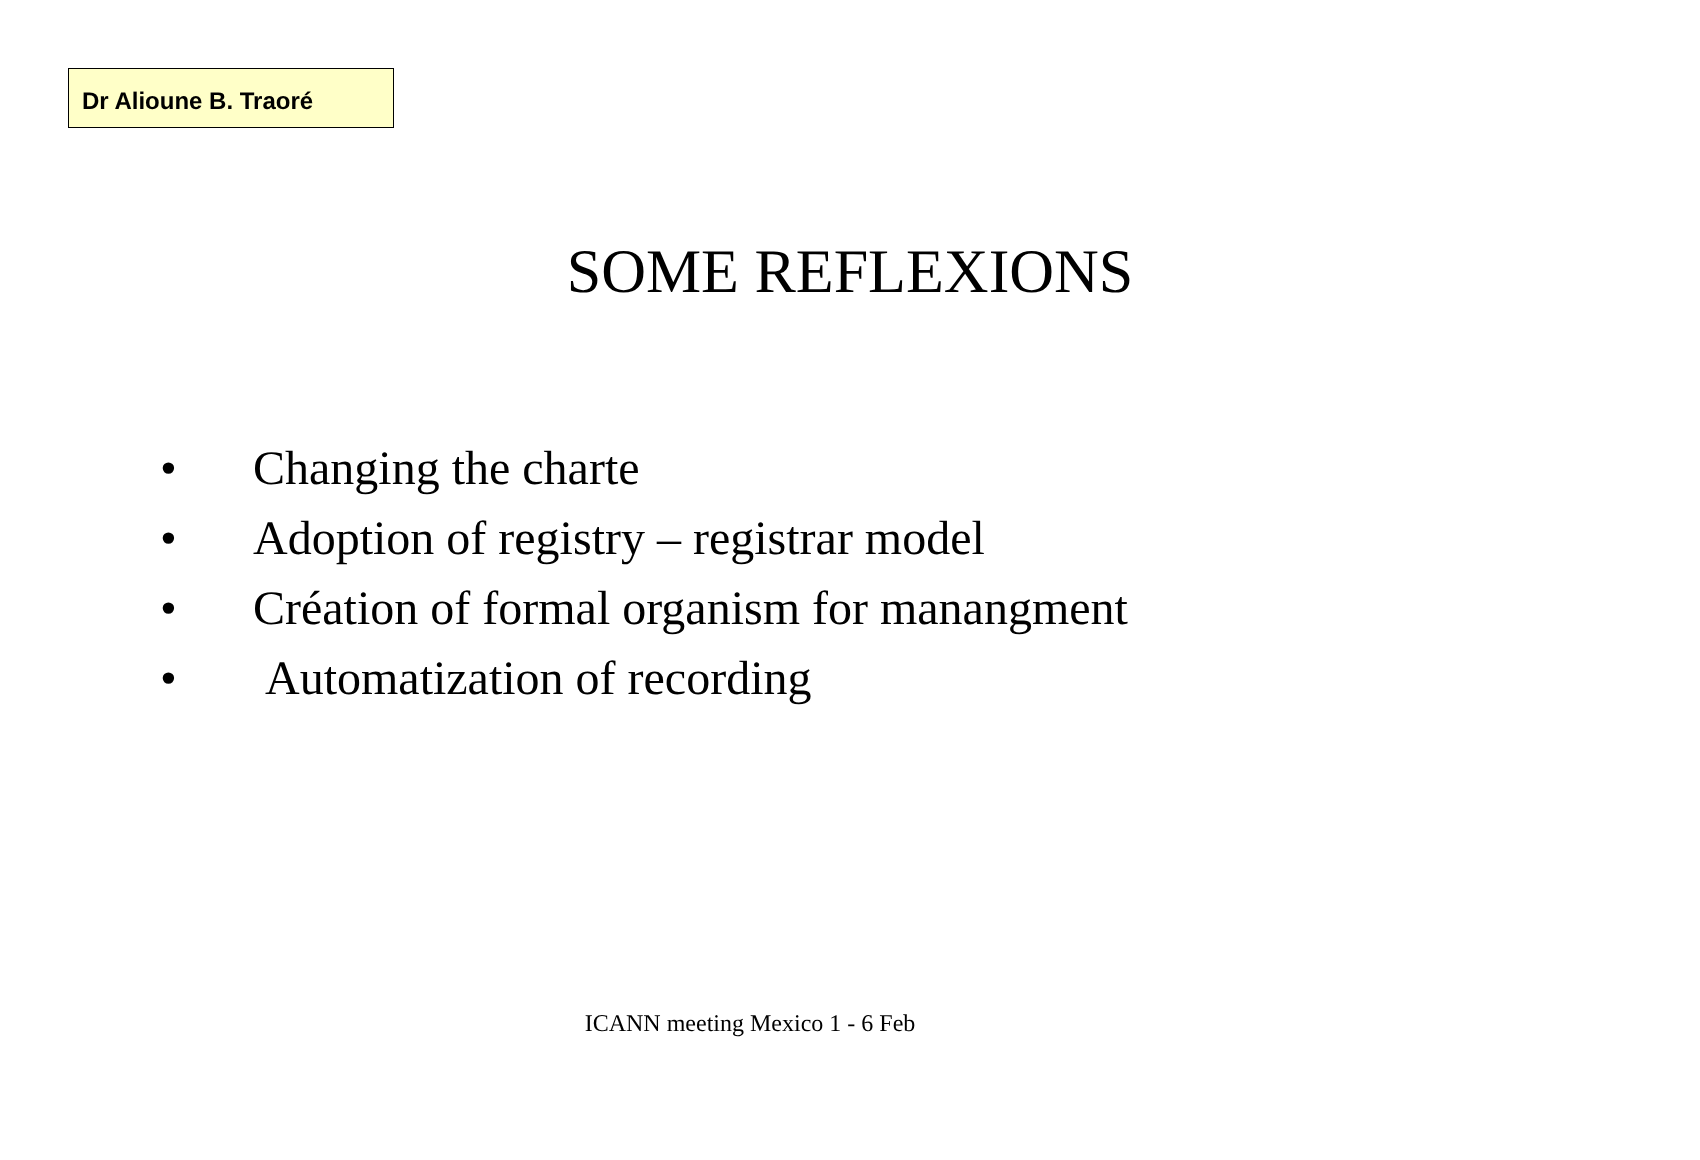Dr Alioune B. Traoré
SOME REFLEXIONS
• Changing the charte
• Adoption of registry – registrar model
• Création of formal organism for manangment
• Automatization of recording
ICANN meeting Mexico 1 - 6 Feb